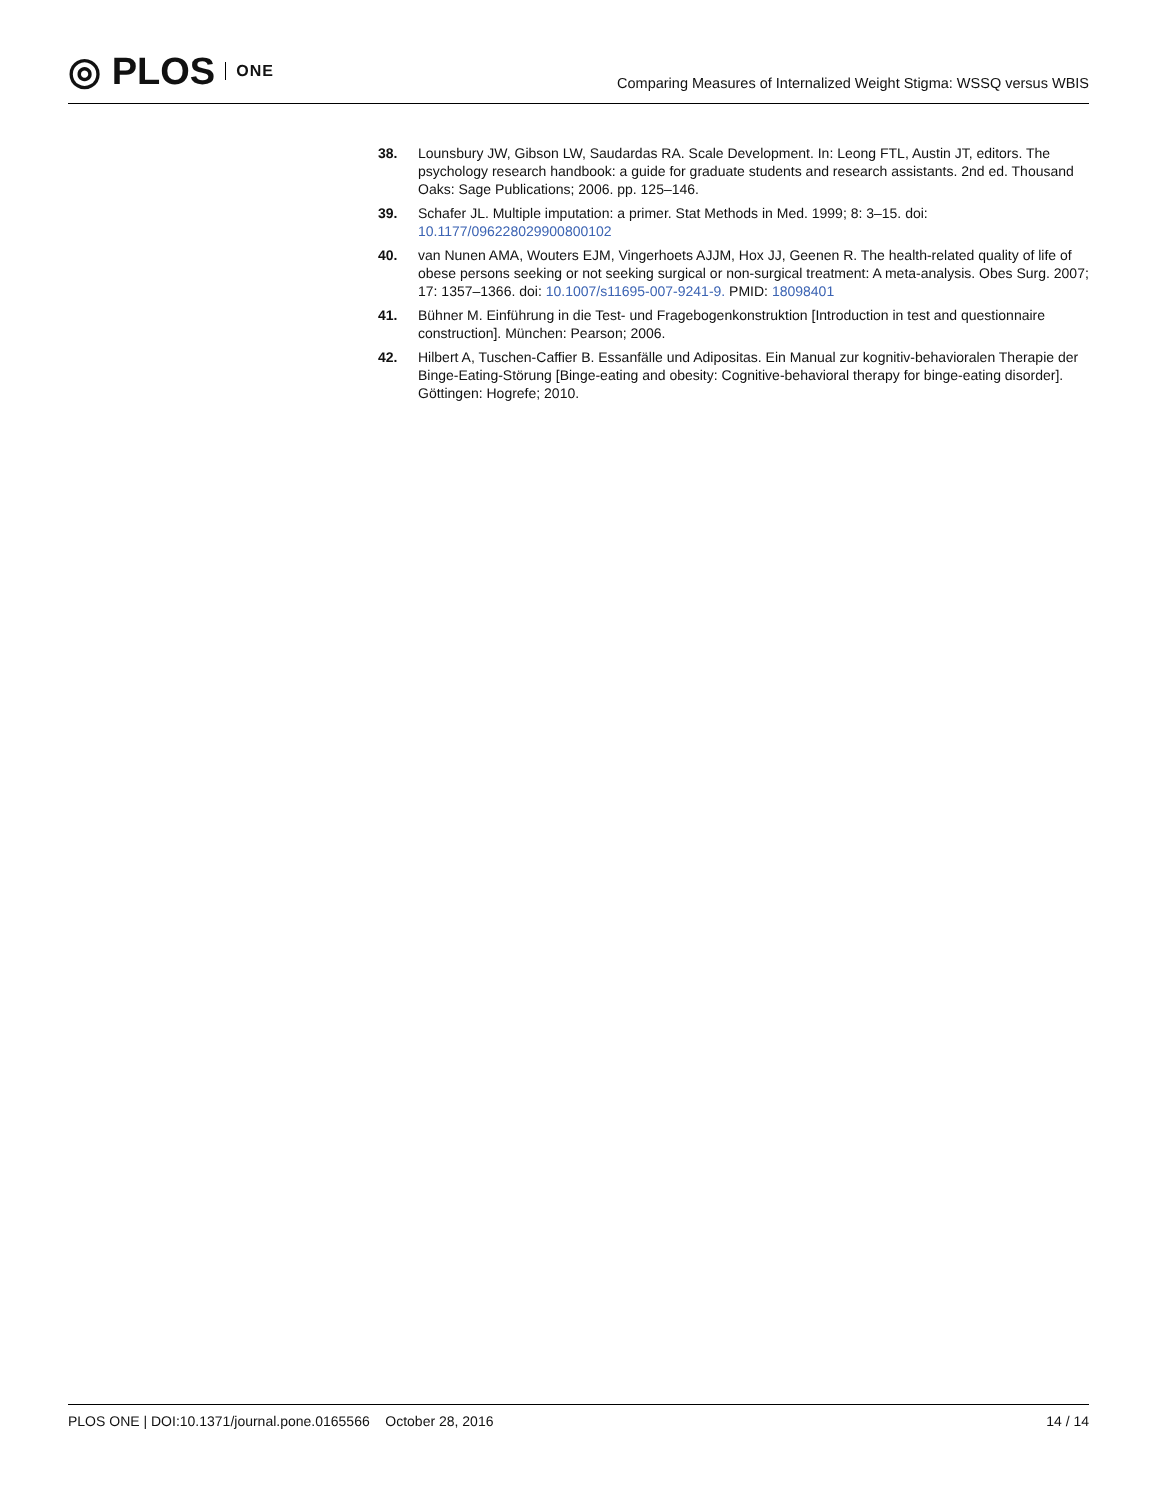◎ PLOS ONE
Comparing Measures of Internalized Weight Stigma: WSSQ versus WBIS
38. Lounsbury JW, Gibson LW, Saudardas RA. Scale Development. In: Leong FTL, Austin JT, editors. The psychology research handbook: a guide for graduate students and research assistants. 2nd ed. Thousand Oaks: Sage Publications; 2006. pp. 125–146.
39. Schafer JL. Multiple imputation: a primer. Stat Methods in Med. 1999; 8: 3–15. doi: 10.1177/096228029900800102
40. van Nunen AMA, Wouters EJM, Vingerhoets AJJM, Hox JJ, Geenen R. The health-related quality of life of obese persons seeking or not seeking surgical or non-surgical treatment: A meta-analysis. Obes Surg. 2007; 17: 1357–1366. doi: 10.1007/s11695-007-9241-9. PMID: 18098401
41. Bühner M. Einführung in die Test- und Fragebogenkonstruktion [Introduction in test and questionnaire construction]. München: Pearson; 2006.
42. Hilbert A, Tuschen-Caffier B. Essanfälle und Adipositas. Ein Manual zur kognitiv-behavioralen Therapie der Binge-Eating-Störung [Binge-eating and obesity: Cognitive-behavioral therapy for binge-eating disorder]. Göttingen: Hogrefe; 2010.
PLOS ONE | DOI:10.1371/journal.pone.0165566 October 28, 2016 14 / 14